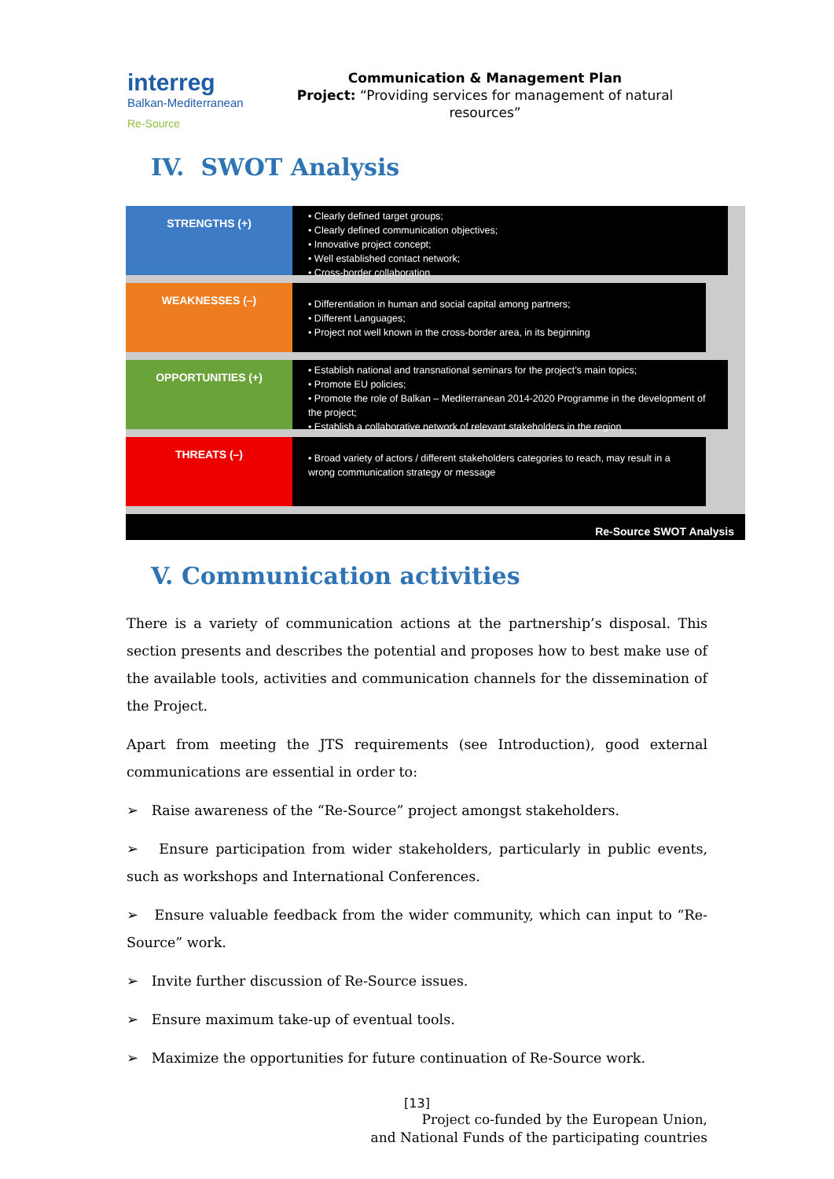interreg
Balkan-Mediterranean
Re-Source
Communication & Management Plan
Project: “Providing services for management of natural resources”
IV. SWOT Analysis
STRENGTHS (+)
• Clearly defined target groups;
• Clearly defined communication objectives;
• Innovative project concept;
• Well established contact network;
• Cross-border collaboration
WEAKNESSES (–)
• Differentiation in human and social capital among partners;
• Different Languages;
• Project not well known in the cross-border area, in its beginning
OPPORTUNITIES (+)
• Establish national and transnational seminars for the project’s main topics;
• Promote EU policies;
• Promote the role of Balkan – Mediterranean 2014-2020 Programme in the development of the project;
• Establish a collaborative network of relevant stakeholders in the region
THREATS (–)
• Broad variety of actors / different stakeholders categories to reach, may result in a wrong communication strategy or message
Re-Source SWOT Analysis
V. Communication activities
There is a variety of communication actions at the partnership’s disposal. This section presents and describes the potential and proposes how to best make use of the available tools, activities and communication channels for the dissemination of the Project.
Apart from meeting the JTS requirements (see Introduction), good external communications are essential in order to:
➢ Raise awareness of the “Re-Source” project amongst stakeholders.
➢ Ensure participation from wider stakeholders, particularly in public events, such as workshops and International Conferences.
➢ Ensure valuable feedback from the wider community, which can input to “Re-Source” work.
➢ Invite further discussion of Re-Source issues.
➢ Ensure maximum take-up of eventual tools.
➢ Maximize the opportunities for future continuation of Re-Source work.
[13]
Project co-funded by the European Union,
and National Funds of the participating countries